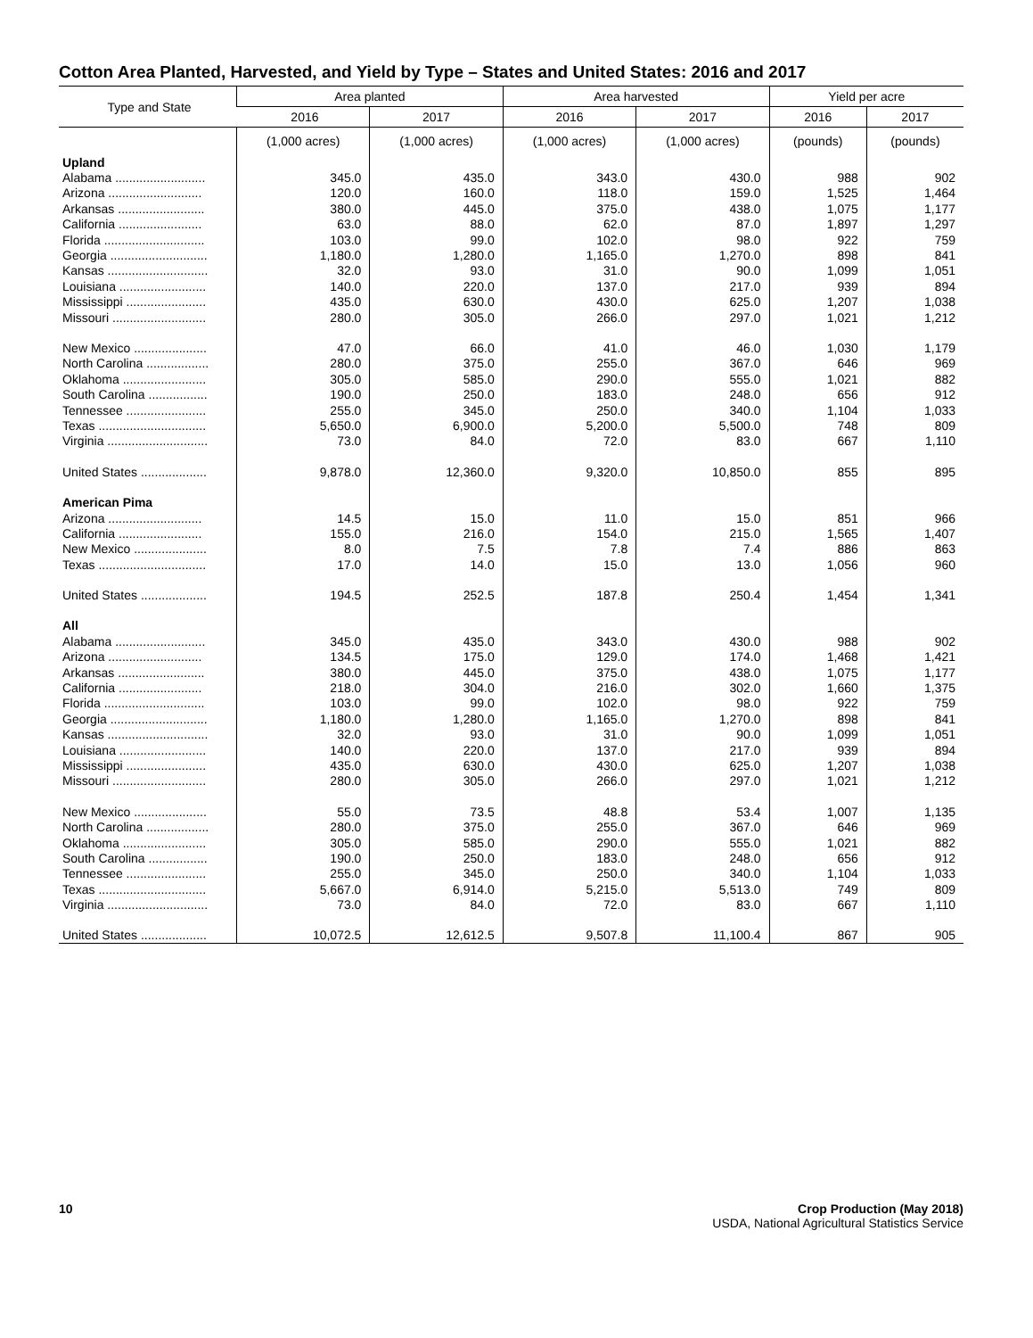Cotton Area Planted, Harvested, and Yield by Type – States and United States: 2016 and 2017
| Type and State | Area planted | | Area harvested | | Yield per acre | |
| --- | --- | --- | --- | --- | --- | --- |
| | 2016 | 2017 | 2016 | 2017 | 2016 | 2017 |
| | (1,000 acres) | (1,000 acres) | (1,000 acres) | (1,000 acres) | (pounds) | (pounds) |
| Upland | | | | | | |
| Alabama .......................... | 345.0 | 435.0 | 343.0 | 430.0 | 988 | 902 |
| Arizona ........................... | 120.0 | 160.0 | 118.0 | 159.0 | 1,525 | 1,464 |
| Arkansas ......................... | 380.0 | 445.0 | 375.0 | 438.0 | 1,075 | 1,177 |
| California ........................ | 63.0 | 88.0 | 62.0 | 87.0 | 1,897 | 1,297 |
| Florida ............................. | 103.0 | 99.0 | 102.0 | 98.0 | 922 | 759 |
| Georgia ............................ | 1,180.0 | 1,280.0 | 1,165.0 | 1,270.0 | 898 | 841 |
| Kansas ............................. | 32.0 | 93.0 | 31.0 | 90.0 | 1,099 | 1,051 |
| Louisiana ......................... | 140.0 | 220.0 | 137.0 | 217.0 | 939 | 894 |
| Mississippi ....................... | 435.0 | 630.0 | 430.0 | 625.0 | 1,207 | 1,038 |
| Missouri ........................... | 280.0 | 305.0 | 266.0 | 297.0 | 1,021 | 1,212 |
| New Mexico ..................... | 47.0 | 66.0 | 41.0 | 46.0 | 1,030 | 1,179 |
| North Carolina .................. | 280.0 | 375.0 | 255.0 | 367.0 | 646 | 969 |
| Oklahoma ........................ | 305.0 | 585.0 | 290.0 | 555.0 | 1,021 | 882 |
| South Carolina ................. | 190.0 | 250.0 | 183.0 | 248.0 | 656 | 912 |
| Tennessee ....................... | 255.0 | 345.0 | 250.0 | 340.0 | 1,104 | 1,033 |
| Texas ............................... | 5,650.0 | 6,900.0 | 5,200.0 | 5,500.0 | 748 | 809 |
| Virginia ............................. | 73.0 | 84.0 | 72.0 | 83.0 | 667 | 1,110 |
| United States ................... | 9,878.0 | 12,360.0 | 9,320.0 | 10,850.0 | 855 | 895 |
| American Pima | | | | | | |
| Arizona ........................... | 14.5 | 15.0 | 11.0 | 15.0 | 851 | 966 |
| California ........................ | 155.0 | 216.0 | 154.0 | 215.0 | 1,565 | 1,407 |
| New Mexico ..................... | 8.0 | 7.5 | 7.8 | 7.4 | 886 | 863 |
| Texas ............................... | 17.0 | 14.0 | 15.0 | 13.0 | 1,056 | 960 |
| United States ................... | 194.5 | 252.5 | 187.8 | 250.4 | 1,454 | 1,341 |
| All | | | | | | |
| Alabama .......................... | 345.0 | 435.0 | 343.0 | 430.0 | 988 | 902 |
| Arizona ........................... | 134.5 | 175.0 | 129.0 | 174.0 | 1,468 | 1,421 |
| Arkansas ......................... | 380.0 | 445.0 | 375.0 | 438.0 | 1,075 | 1,177 |
| California ........................ | 218.0 | 304.0 | 216.0 | 302.0 | 1,660 | 1,375 |
| Florida ............................. | 103.0 | 99.0 | 102.0 | 98.0 | 922 | 759 |
| Georgia ............................ | 1,180.0 | 1,280.0 | 1,165.0 | 1,270.0 | 898 | 841 |
| Kansas ............................. | 32.0 | 93.0 | 31.0 | 90.0 | 1,099 | 1,051 |
| Louisiana ......................... | 140.0 | 220.0 | 137.0 | 217.0 | 939 | 894 |
| Mississippi ....................... | 435.0 | 630.0 | 430.0 | 625.0 | 1,207 | 1,038 |
| Missouri ........................... | 280.0 | 305.0 | 266.0 | 297.0 | 1,021 | 1,212 |
| New Mexico ..................... | 55.0 | 73.5 | 48.8 | 53.4 | 1,007 | 1,135 |
| North Carolina .................. | 280.0 | 375.0 | 255.0 | 367.0 | 646 | 969 |
| Oklahoma ........................ | 305.0 | 585.0 | 290.0 | 555.0 | 1,021 | 882 |
| South Carolina ................. | 190.0 | 250.0 | 183.0 | 248.0 | 656 | 912 |
| Tennessee ....................... | 255.0 | 345.0 | 250.0 | 340.0 | 1,104 | 1,033 |
| Texas ............................... | 5,667.0 | 6,914.0 | 5,215.0 | 5,513.0 | 749 | 809 |
| Virginia ............................. | 73.0 | 84.0 | 72.0 | 83.0 | 667 | 1,110 |
| United States ................... | 10,072.5 | 12,612.5 | 9,507.8 | 11,100.4 | 867 | 905 |
10 Crop Production (May 2018)
USDA, National Agricultural Statistics Service